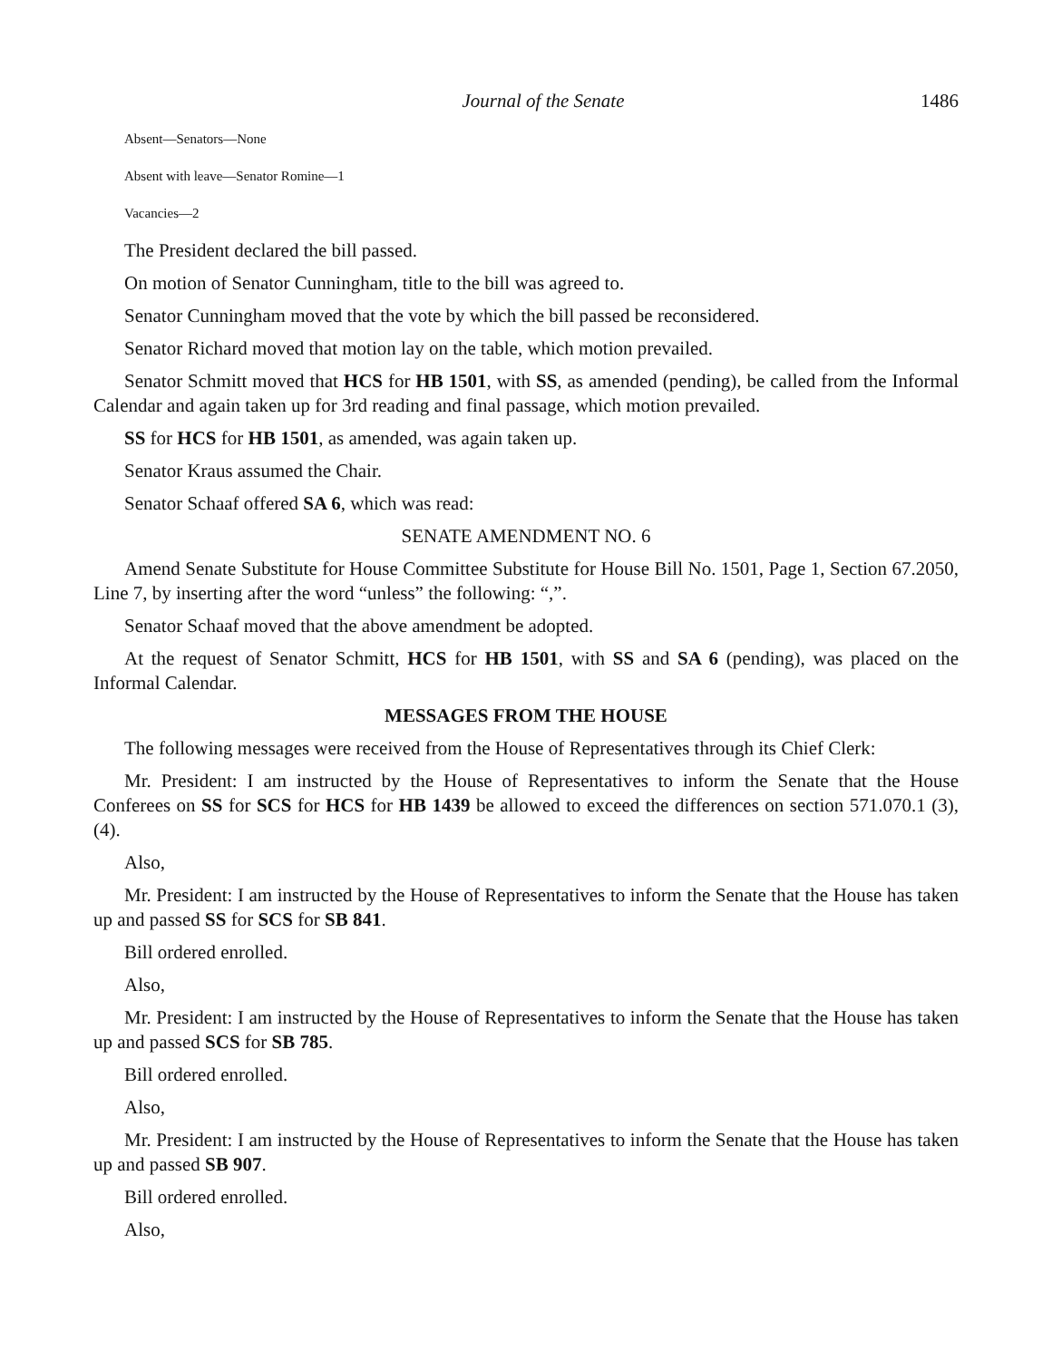Journal of the Senate 1486
Absent—Senators—None
Absent with leave—Senator Romine—1
Vacancies—2
The President declared the bill passed.
On motion of Senator Cunningham, title to the bill was agreed to.
Senator Cunningham moved that the vote by which the bill passed be reconsidered.
Senator Richard moved that motion lay on the table, which motion prevailed.
Senator Schmitt moved that HCS for HB 1501, with SS, as amended (pending), be called from the Informal Calendar and again taken up for 3rd reading and final passage, which motion prevailed.
SS for HCS for HB 1501, as amended, was again taken up.
Senator Kraus assumed the Chair.
Senator Schaaf offered SA 6, which was read:
SENATE AMENDMENT NO. 6
Amend Senate Substitute for House Committee Substitute for House Bill No. 1501, Page 1, Section 67.2050, Line 7, by inserting after the word “unless” the following: “,”.
Senator Schaaf moved that the above amendment be adopted.
At the request of Senator Schmitt, HCS for HB 1501, with SS and SA 6 (pending), was placed on the Informal Calendar.
MESSAGES FROM THE HOUSE
The following messages were received from the House of Representatives through its Chief Clerk:
Mr. President: I am instructed by the House of Representatives to inform the Senate that the House Conferees on SS for SCS for HCS for HB 1439 be allowed to exceed the differences on section 571.070.1 (3), (4).
Also,
Mr. President: I am instructed by the House of Representatives to inform the Senate that the House has taken up and passed SS for SCS for SB 841.
Bill ordered enrolled.
Also,
Mr. President: I am instructed by the House of Representatives to inform the Senate that the House has taken up and passed SCS for SB 785.
Bill ordered enrolled.
Also,
Mr. President: I am instructed by the House of Representatives to inform the Senate that the House has taken up and passed SB 907.
Bill ordered enrolled.
Also,